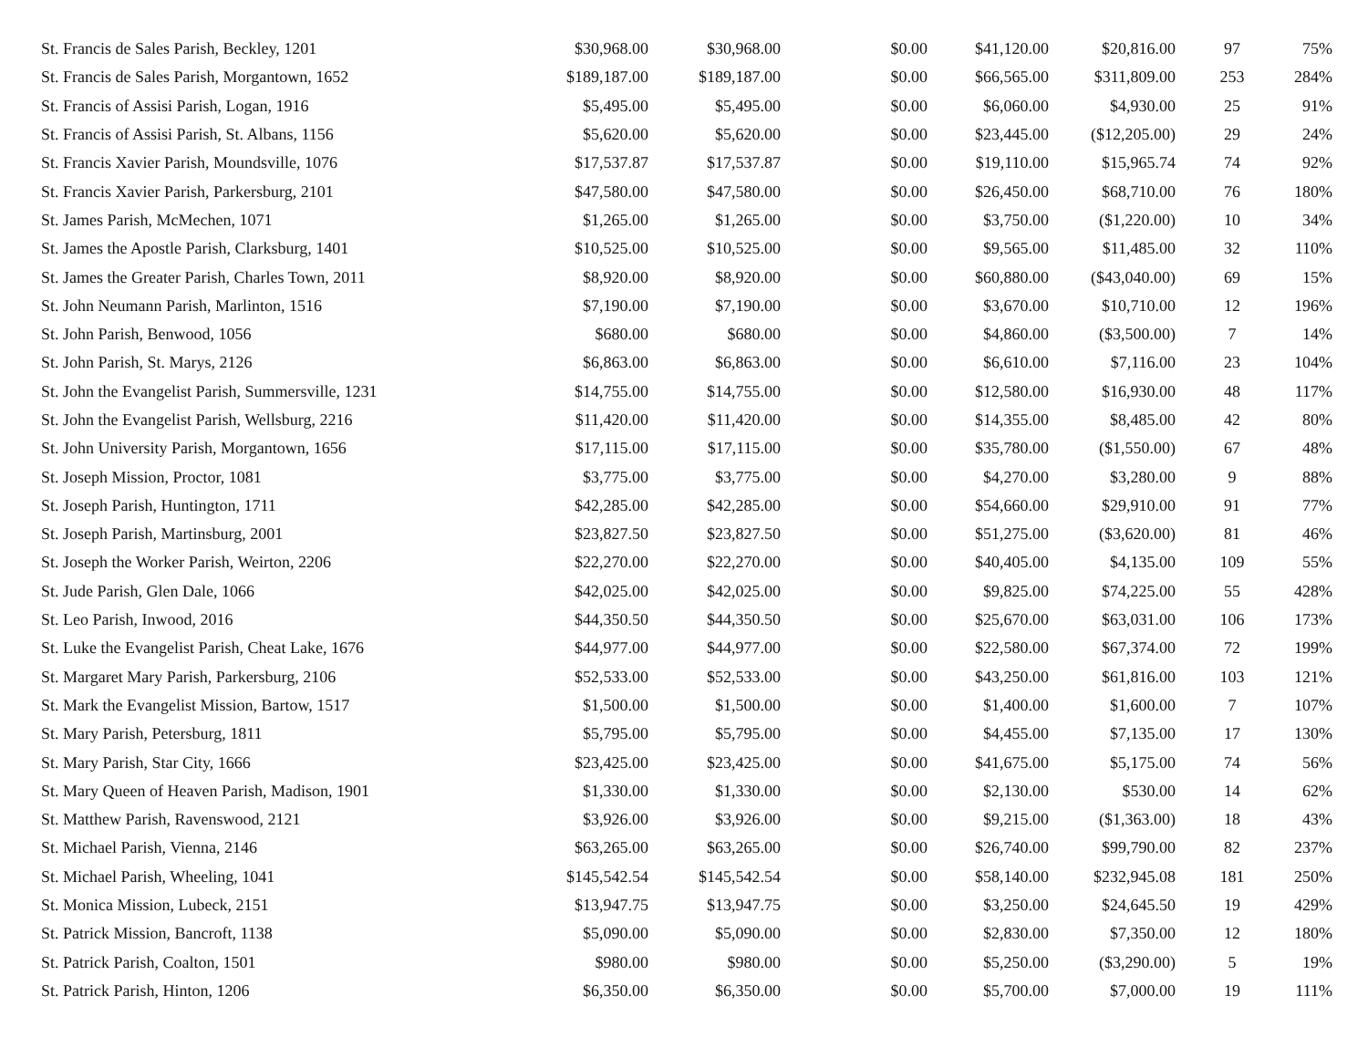| St. Francis de Sales Parish, Beckley, 1201 | $30,968.00 | $30,968.00 | $0.00 | $41,120.00 | $20,816.00 | 97 | 75% |
| St. Francis de Sales Parish, Morgantown, 1652 | $189,187.00 | $189,187.00 | $0.00 | $66,565.00 | $311,809.00 | 253 | 284% |
| St. Francis of Assisi Parish, Logan, 1916 | $5,495.00 | $5,495.00 | $0.00 | $6,060.00 | $4,930.00 | 25 | 91% |
| St. Francis of Assisi Parish, St. Albans, 1156 | $5,620.00 | $5,620.00 | $0.00 | $23,445.00 | ($12,205.00) | 29 | 24% |
| St. Francis Xavier Parish, Moundsville, 1076 | $17,537.87 | $17,537.87 | $0.00 | $19,110.00 | $15,965.74 | 74 | 92% |
| St. Francis Xavier Parish, Parkersburg, 2101 | $47,580.00 | $47,580.00 | $0.00 | $26,450.00 | $68,710.00 | 76 | 180% |
| St. James Parish, McMechen, 1071 | $1,265.00 | $1,265.00 | $0.00 | $3,750.00 | ($1,220.00) | 10 | 34% |
| St. James the Apostle Parish, Clarksburg, 1401 | $10,525.00 | $10,525.00 | $0.00 | $9,565.00 | $11,485.00 | 32 | 110% |
| St. James the Greater Parish, Charles Town, 2011 | $8,920.00 | $8,920.00 | $0.00 | $60,880.00 | ($43,040.00) | 69 | 15% |
| St. John Neumann Parish, Marlinton, 1516 | $7,190.00 | $7,190.00 | $0.00 | $3,670.00 | $10,710.00 | 12 | 196% |
| St. John Parish, Benwood, 1056 | $680.00 | $680.00 | $0.00 | $4,860.00 | ($3,500.00) | 7 | 14% |
| St. John Parish, St. Marys, 2126 | $6,863.00 | $6,863.00 | $0.00 | $6,610.00 | $7,116.00 | 23 | 104% |
| St. John the Evangelist Parish, Summersville, 1231 | $14,755.00 | $14,755.00 | $0.00 | $12,580.00 | $16,930.00 | 48 | 117% |
| St. John the Evangelist Parish, Wellsburg, 2216 | $11,420.00 | $11,420.00 | $0.00 | $14,355.00 | $8,485.00 | 42 | 80% |
| St. John University Parish, Morgantown, 1656 | $17,115.00 | $17,115.00 | $0.00 | $35,780.00 | ($1,550.00) | 67 | 48% |
| St. Joseph Mission, Proctor, 1081 | $3,775.00 | $3,775.00 | $0.00 | $4,270.00 | $3,280.00 | 9 | 88% |
| St. Joseph Parish, Huntington, 1711 | $42,285.00 | $42,285.00 | $0.00 | $54,660.00 | $29,910.00 | 91 | 77% |
| St. Joseph Parish, Martinsburg, 2001 | $23,827.50 | $23,827.50 | $0.00 | $51,275.00 | ($3,620.00) | 81 | 46% |
| St. Joseph the Worker Parish, Weirton, 2206 | $22,270.00 | $22,270.00 | $0.00 | $40,405.00 | $4,135.00 | 109 | 55% |
| St. Jude Parish, Glen Dale, 1066 | $42,025.00 | $42,025.00 | $0.00 | $9,825.00 | $74,225.00 | 55 | 428% |
| St. Leo Parish, Inwood, 2016 | $44,350.50 | $44,350.50 | $0.00 | $25,670.00 | $63,031.00 | 106 | 173% |
| St. Luke the Evangelist Parish, Cheat Lake, 1676 | $44,977.00 | $44,977.00 | $0.00 | $22,580.00 | $67,374.00 | 72 | 199% |
| St. Margaret Mary Parish, Parkersburg, 2106 | $52,533.00 | $52,533.00 | $0.00 | $43,250.00 | $61,816.00 | 103 | 121% |
| St. Mark the Evangelist Mission, Bartow, 1517 | $1,500.00 | $1,500.00 | $0.00 | $1,400.00 | $1,600.00 | 7 | 107% |
| St. Mary Parish, Petersburg, 1811 | $5,795.00 | $5,795.00 | $0.00 | $4,455.00 | $7,135.00 | 17 | 130% |
| St. Mary Parish, Star City, 1666 | $23,425.00 | $23,425.00 | $0.00 | $41,675.00 | $5,175.00 | 74 | 56% |
| St. Mary Queen of Heaven Parish, Madison, 1901 | $1,330.00 | $1,330.00 | $0.00 | $2,130.00 | $530.00 | 14 | 62% |
| St. Matthew Parish, Ravenswood, 2121 | $3,926.00 | $3,926.00 | $0.00 | $9,215.00 | ($1,363.00) | 18 | 43% |
| St. Michael Parish, Vienna, 2146 | $63,265.00 | $63,265.00 | $0.00 | $26,740.00 | $99,790.00 | 82 | 237% |
| St. Michael Parish, Wheeling, 1041 | $145,542.54 | $145,542.54 | $0.00 | $58,140.00 | $232,945.08 | 181 | 250% |
| St. Monica Mission, Lubeck, 2151 | $13,947.75 | $13,947.75 | $0.00 | $3,250.00 | $24,645.50 | 19 | 429% |
| St. Patrick Mission, Bancroft, 1138 | $5,090.00 | $5,090.00 | $0.00 | $2,830.00 | $7,350.00 | 12 | 180% |
| St. Patrick Parish, Coalton, 1501 | $980.00 | $980.00 | $0.00 | $5,250.00 | ($3,290.00) | 5 | 19% |
| St. Patrick Parish, Hinton, 1206 | $6,350.00 | $6,350.00 | $0.00 | $5,700.00 | $7,000.00 | 19 | 111% |